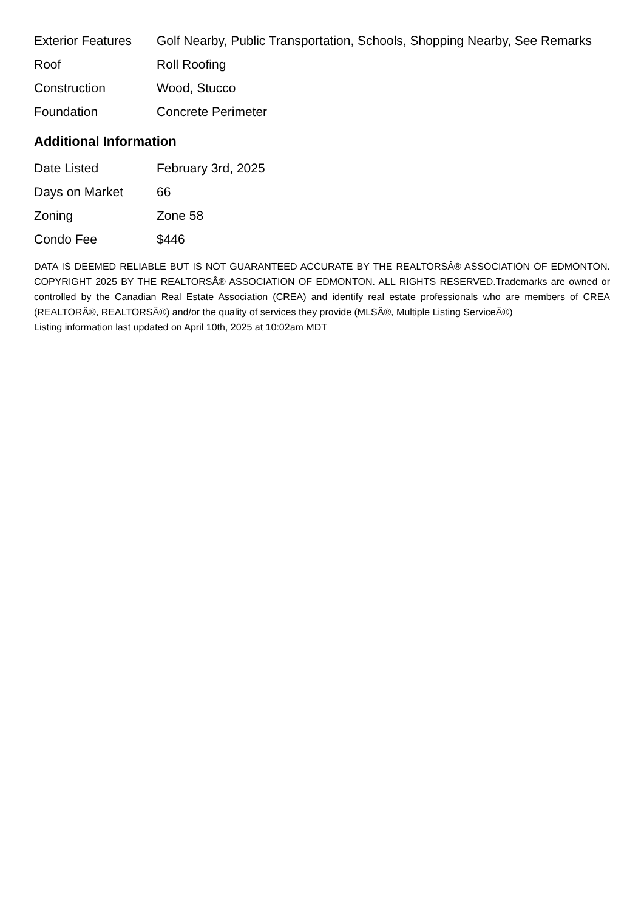| Exterior Features | Golf Nearby, Public Transportation, Schools, Shopping Nearby, See Remarks |
| Roof | Roll Roofing |
| Construction | Wood, Stucco |
| Foundation | Concrete Perimeter |
Additional Information
| Date Listed | February 3rd, 2025 |
| Days on Market | 66 |
| Zoning | Zone 58 |
| Condo Fee | $446 |
DATA IS DEEMED RELIABLE BUT IS NOT GUARANTEED ACCURATE BY THE REALTORSÂ® ASSOCIATION OF EDMONTON. COPYRIGHT 2025 BY THE REALTORSÂ® ASSOCIATION OF EDMONTON. ALL RIGHTS RESERVED.Trademarks are owned or controlled by the Canadian Real Estate Association (CREA) and identify real estate professionals who are members of CREA (REALTORÂ®, REALTORSÂ®) and/or the quality of services they provide (MLSÂ®, Multiple Listing ServiceÂ®)
Listing information last updated on April 10th, 2025 at 10:02am MDT